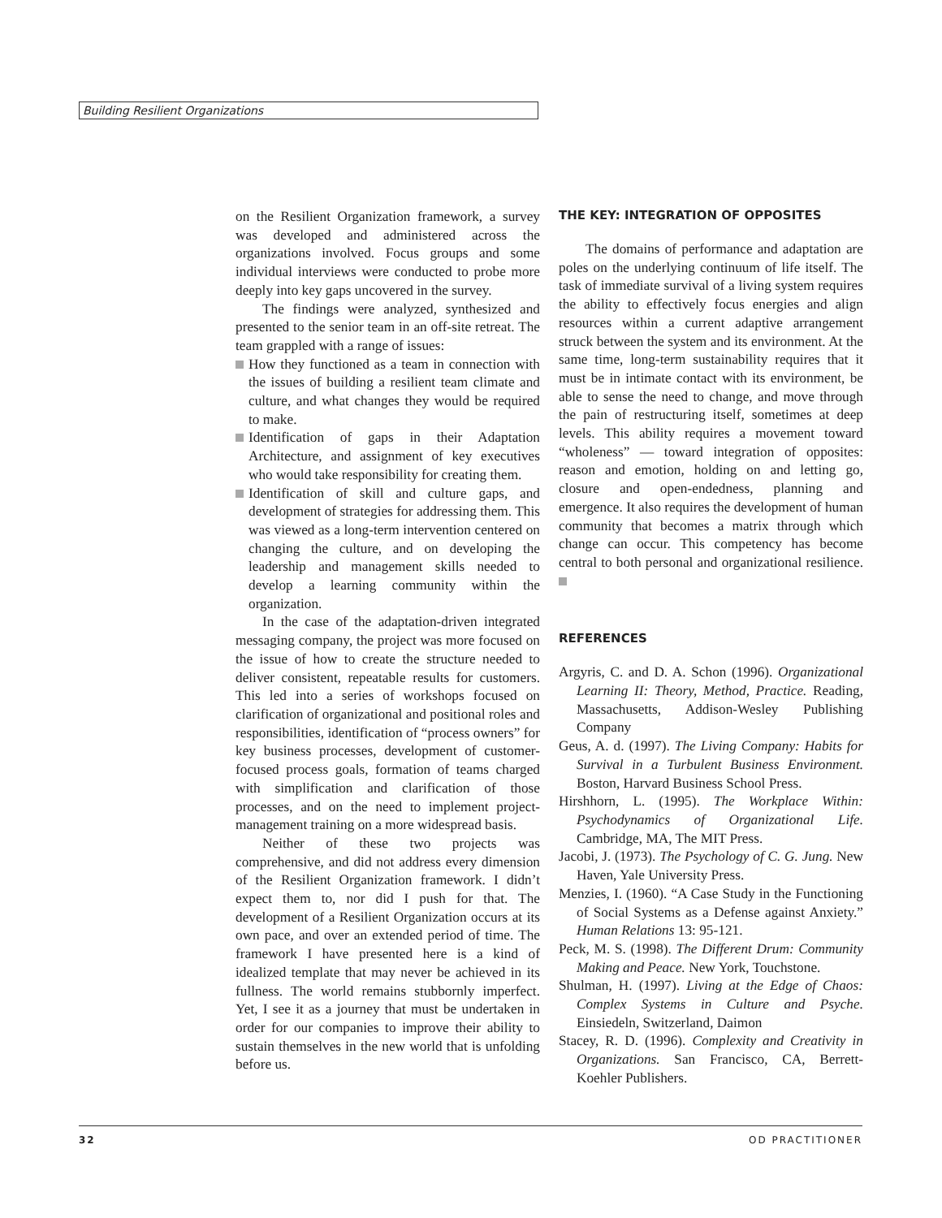Building Resilient Organizations
on the Resilient Organization framework, a survey was developed and administered across the organizations involved. Focus groups and some individual interviews were conducted to probe more deeply into key gaps uncovered in the survey.
The findings were analyzed, synthesized and presented to the senior team in an off-site retreat. The team grappled with a range of issues:
How they functioned as a team in connection with the issues of building a resilient team climate and culture, and what changes they would be required to make.
Identification of gaps in their Adaptation Architecture, and assignment of key executives who would take responsibility for creating them.
Identification of skill and culture gaps, and development of strategies for addressing them. This was viewed as a long-term intervention centered on changing the culture, and on developing the leadership and management skills needed to develop a learning community within the organization.
In the case of the adaptation-driven integrated messaging company, the project was more focused on the issue of how to create the structure needed to deliver consistent, repeatable results for customers. This led into a series of workshops focused on clarification of organizational and positional roles and responsibilities, identification of “process owners” for key business processes, development of customer-focused process goals, formation of teams charged with simplification and clarification of those processes, and on the need to implement project-management training on a more widespread basis.
Neither of these two projects was comprehensive, and did not address every dimension of the Resilient Organization framework. I didn’t expect them to, nor did I push for that. The development of a Resilient Organization occurs at its own pace, and over an extended period of time. The framework I have presented here is a kind of idealized template that may never be achieved in its fullness. The world remains stubbornly imperfect. Yet, I see it as a journey that must be undertaken in order for our companies to improve their ability to sustain themselves in the new world that is unfolding before us.
THE KEY: INTEGRATION OF OPPOSITES
The domains of performance and adaptation are poles on the underlying continuum of life itself. The task of immediate survival of a living system requires the ability to effectively focus energies and align resources within a current adaptive arrangement struck between the system and its environment. At the same time, long-term sustainability requires that it must be in intimate contact with its environment, be able to sense the need to change, and move through the pain of restructuring itself, sometimes at deep levels. This ability requires a movement toward “wholeness” — toward integration of opposites: reason and emotion, holding on and letting go, closure and open-endedness, planning and emergence. It also requires the development of human community that becomes a matrix through which change can occur. This competency has become central to both personal and organizational resilience.
REFERENCES
Argyris, C. and D. A. Schon (1996). Organizational Learning II: Theory, Method, Practice. Reading, Massachusetts, Addison-Wesley Publishing Company
Geus, A. d. (1997). The Living Company: Habits for Survival in a Turbulent Business Environment. Boston, Harvard Business School Press.
Hirshhorn, L. (1995). The Workplace Within: Psychodynamics of Organizational Life. Cambridge, MA, The MIT Press.
Jacobi, J. (1973). The Psychology of C. G. Jung. New Haven, Yale University Press.
Menzies, I. (1960). “A Case Study in the Functioning of Social Systems as a Defense against Anxiety.” Human Relations 13: 95-121.
Peck, M. S. (1998). The Different Drum: Community Making and Peace. New York, Touchstone.
Shulman, H. (1997). Living at the Edge of Chaos: Complex Systems in Culture and Psyche. Einsiedeln, Switzerland, Daimon
Stacey, R. D. (1996). Complexity and Creativity in Organizations. San Francisco, CA, Berrett-Koehler Publishers.
32 OD PRACTITIONER